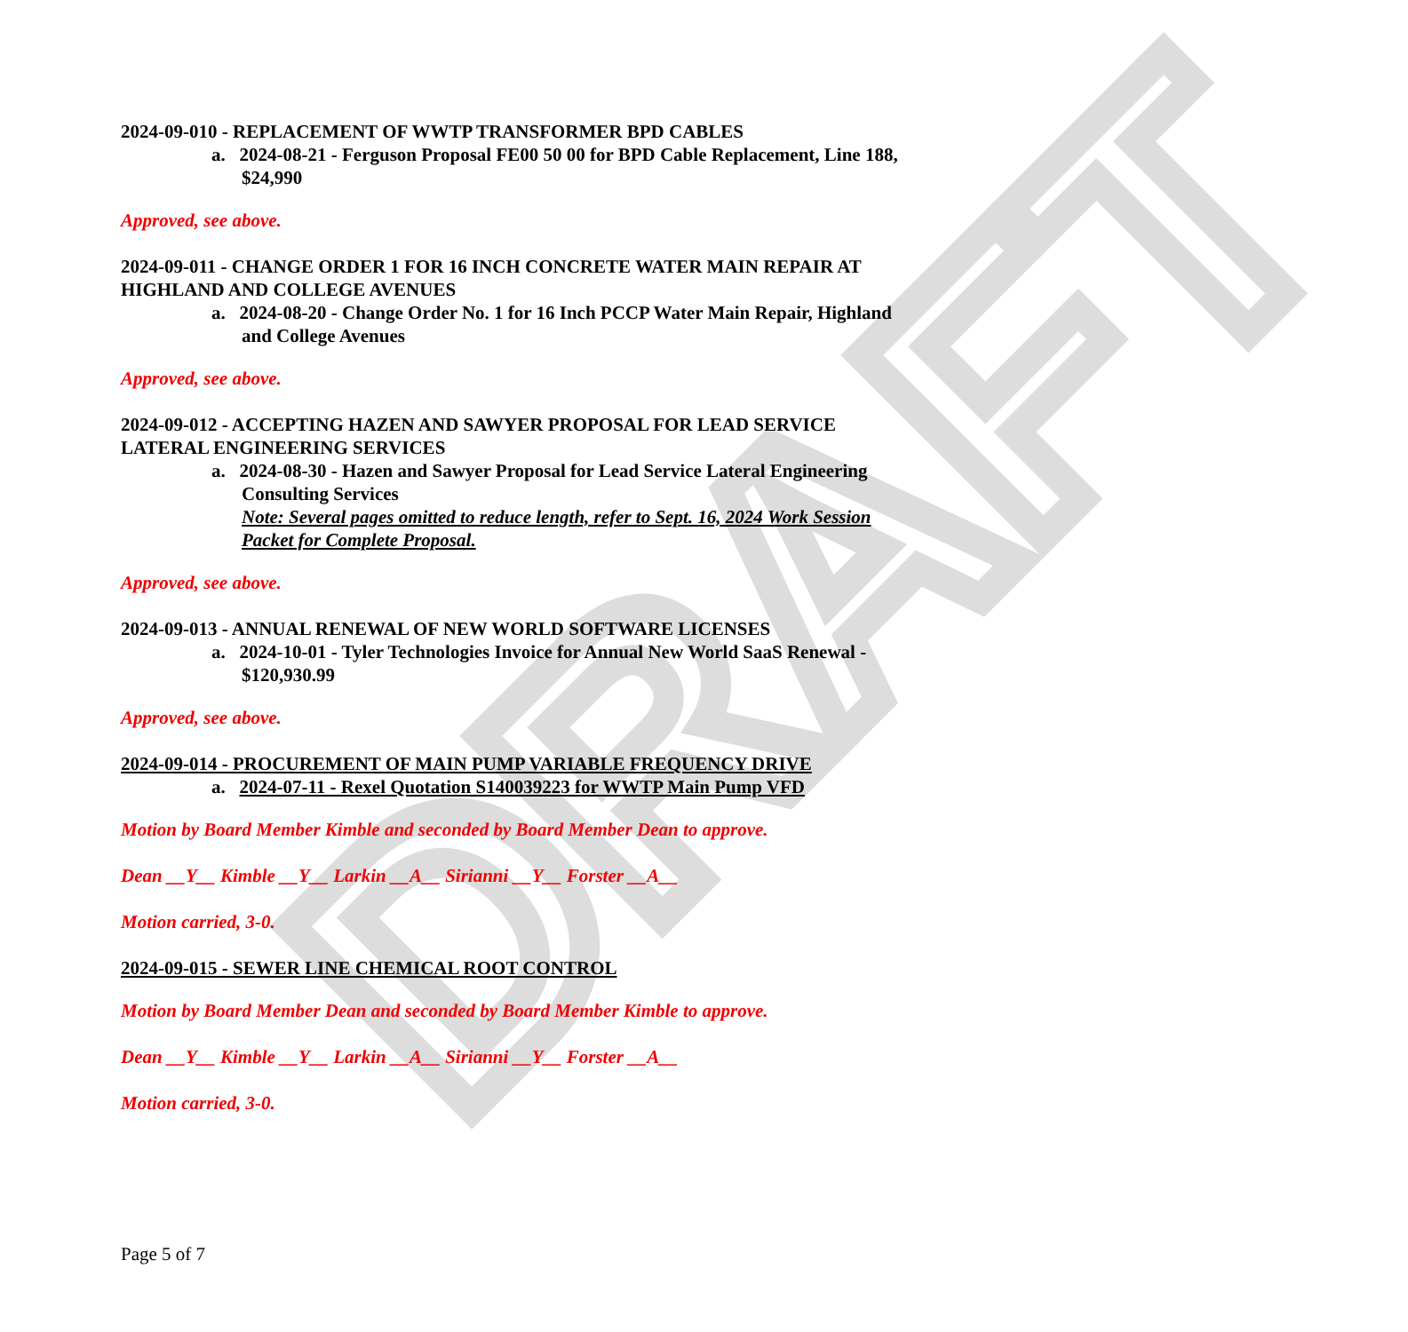DRAFT
2024-09-010 - REPLACEMENT OF WWTP TRANSFORMER BPD CABLES
a. 2024-08-21 - Ferguson Proposal FE00 50 00 for BPD Cable Replacement, Line 188, $24,990
Approved, see above.
2024-09-011 - CHANGE ORDER 1 FOR 16 INCH CONCRETE WATER MAIN REPAIR AT HIGHLAND AND COLLEGE AVENUES
a. 2024-08-20 - Change Order No. 1 for 16 Inch PCCP Water Main Repair, Highland and College Avenues
Approved, see above.
2024-09-012 - ACCEPTING HAZEN AND SAWYER PROPOSAL FOR LEAD SERVICE LATERAL ENGINEERING SERVICES
a. 2024-08-30 - Hazen and Sawyer Proposal for Lead Service Lateral Engineering Consulting Services
Note: Several pages omitted to reduce length, refer to Sept. 16, 2024 Work Session Packet for Complete Proposal.
Approved, see above.
2024-09-013 - ANNUAL RENEWAL OF NEW WORLD SOFTWARE LICENSES
a. 2024-10-01 - Tyler Technologies Invoice for Annual New World SaaS Renewal - $120,930.99
Approved, see above.
2024-09-014 - PROCUREMENT OF MAIN PUMP VARIABLE FREQUENCY DRIVE
a. 2024-07-11 - Rexel Quotation S140039223 for WWTP Main Pump VFD
Motion by Board Member Kimble and seconded by Board Member Dean to approve.
Dean __Y__ Kimble __Y__ Larkin __A__ Sirianni __Y__ Forster __A__
Motion carried, 3-0.
2024-09-015 - SEWER LINE CHEMICAL ROOT CONTROL
Motion by Board Member Dean and seconded by Board Member Kimble to approve.
Dean __Y__ Kimble __Y__ Larkin __A__ Sirianni __Y__ Forster __A__
Motion carried, 3-0.
Page 5 of 7